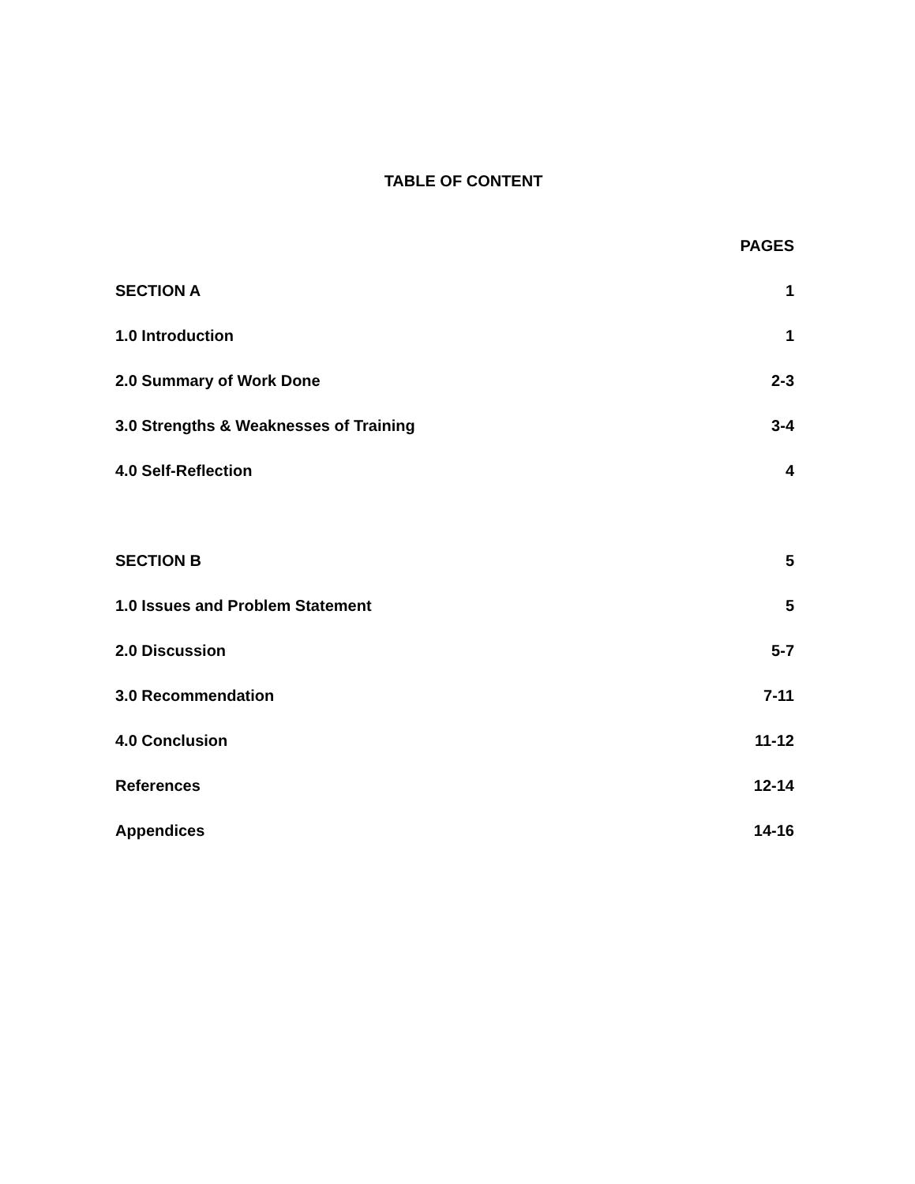TABLE OF CONTENT
PAGES
SECTION A 1
1.0 Introduction 1
2.0 Summary of Work Done 2-3
3.0 Strengths & Weaknesses of Training 3-4
4.0 Self-Reflection 4
SECTION B 5
1.0 Issues and Problem Statement 5
2.0 Discussion 5-7
3.0 Recommendation 7-11
4.0 Conclusion 11-12
References 12-14
Appendices 14-16